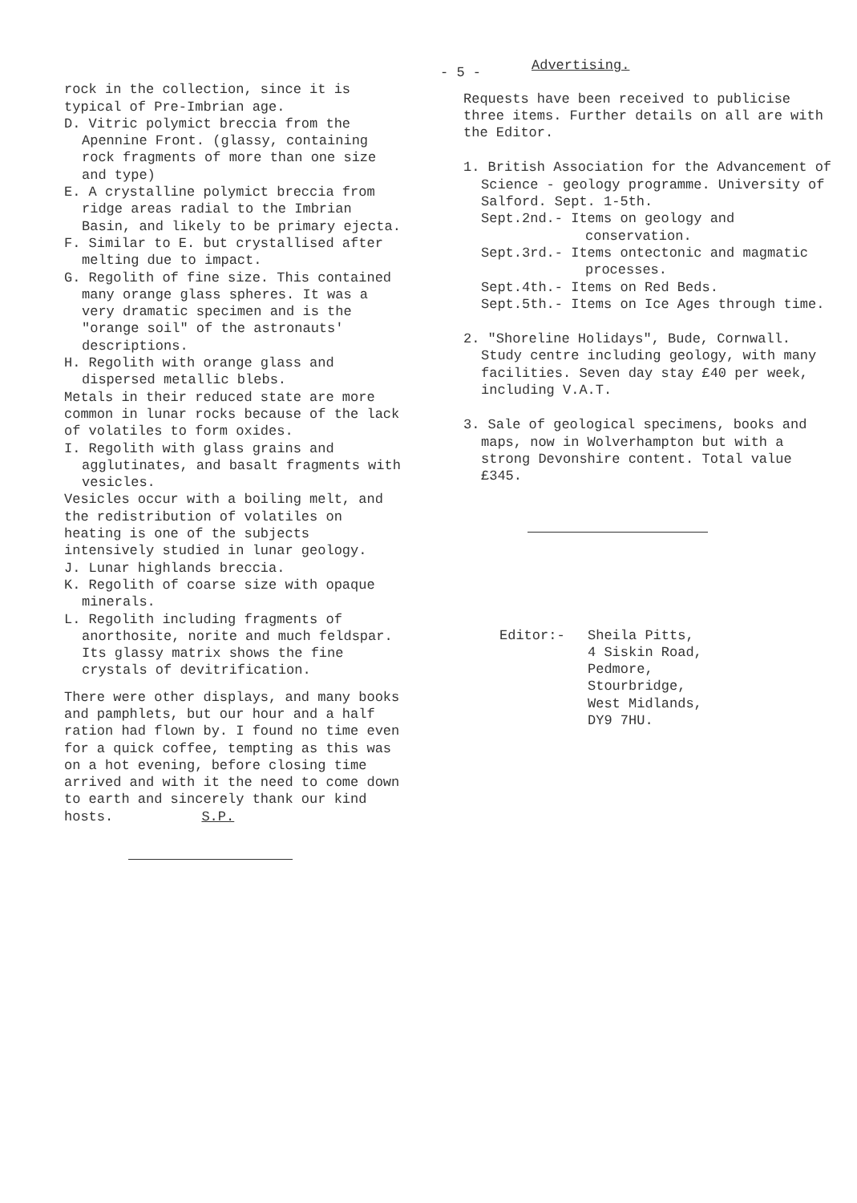- 5 -
rock in the collection, since it is typical of Pre-Imbrian age.
D. Vitric polymict breccia from the Apennine Front. (glassy, containing rock fragments of more than one size and type)
E. A crystalline polymict breccia from ridge areas radial to the Imbrian Basin, and likely to be primary ejecta.
F. Similar to E. but crystallised after melting due to impact.
G. Regolith of fine size. This contained many orange glass spheres. It was a very dramatic specimen and is the "orange soil" of the astronauts' descriptions.
H. Regolith with orange glass and dispersed metallic blebs.
Metals in their reduced state are more common in lunar rocks because of the lack of volatiles to form oxides.
I. Regolith with glass grains and agglutinates, and basalt fragments with vesicles.
Vesicles occur with a boiling melt, and the redistribution of volatiles on heating is one of the subjects intensively studied in lunar geology.
J. Lunar highlands breccia.
K. Regolith of coarse size with opaque minerals.
L. Regolith including fragments of anorthosite, norite and much feldspar. Its glassy matrix shows the fine crystals of devitrification.
There were other displays, and many books and pamphlets, but our hour and a half ration had flown by. I found no time even for a quick coffee, tempting as this was on a hot evening, before closing time arrived and with it the need to come down to earth and sincerely thank our kind hosts. S.P.
Advertising.
Requests have been received to publicise three items. Further details on all are with the Editor.
1. British Association for the Advancement of Science - geology programme. University of Salford. Sept. 1-5th.
Sept.2nd.- Items on geology and conservation.
Sept.3rd.- Items ontectonic and magmatic processes.
Sept.4th.- Items on Red Beds.
Sept.5th.- Items on Ice Ages through time.
2. "Shoreline Holidays", Bude, Cornwall. Study centre including geology, with many facilities. Seven day stay £40 per week, including V.A.T.
3. Sale of geological specimens, books and maps, now in Wolverhampton but with a strong Devonshire content. Total value £345.
Editor:- Sheila Pitts,
4 Siskin Road,
Pedmore,
Stourbridge,
West Midlands,
DY9 7HU.